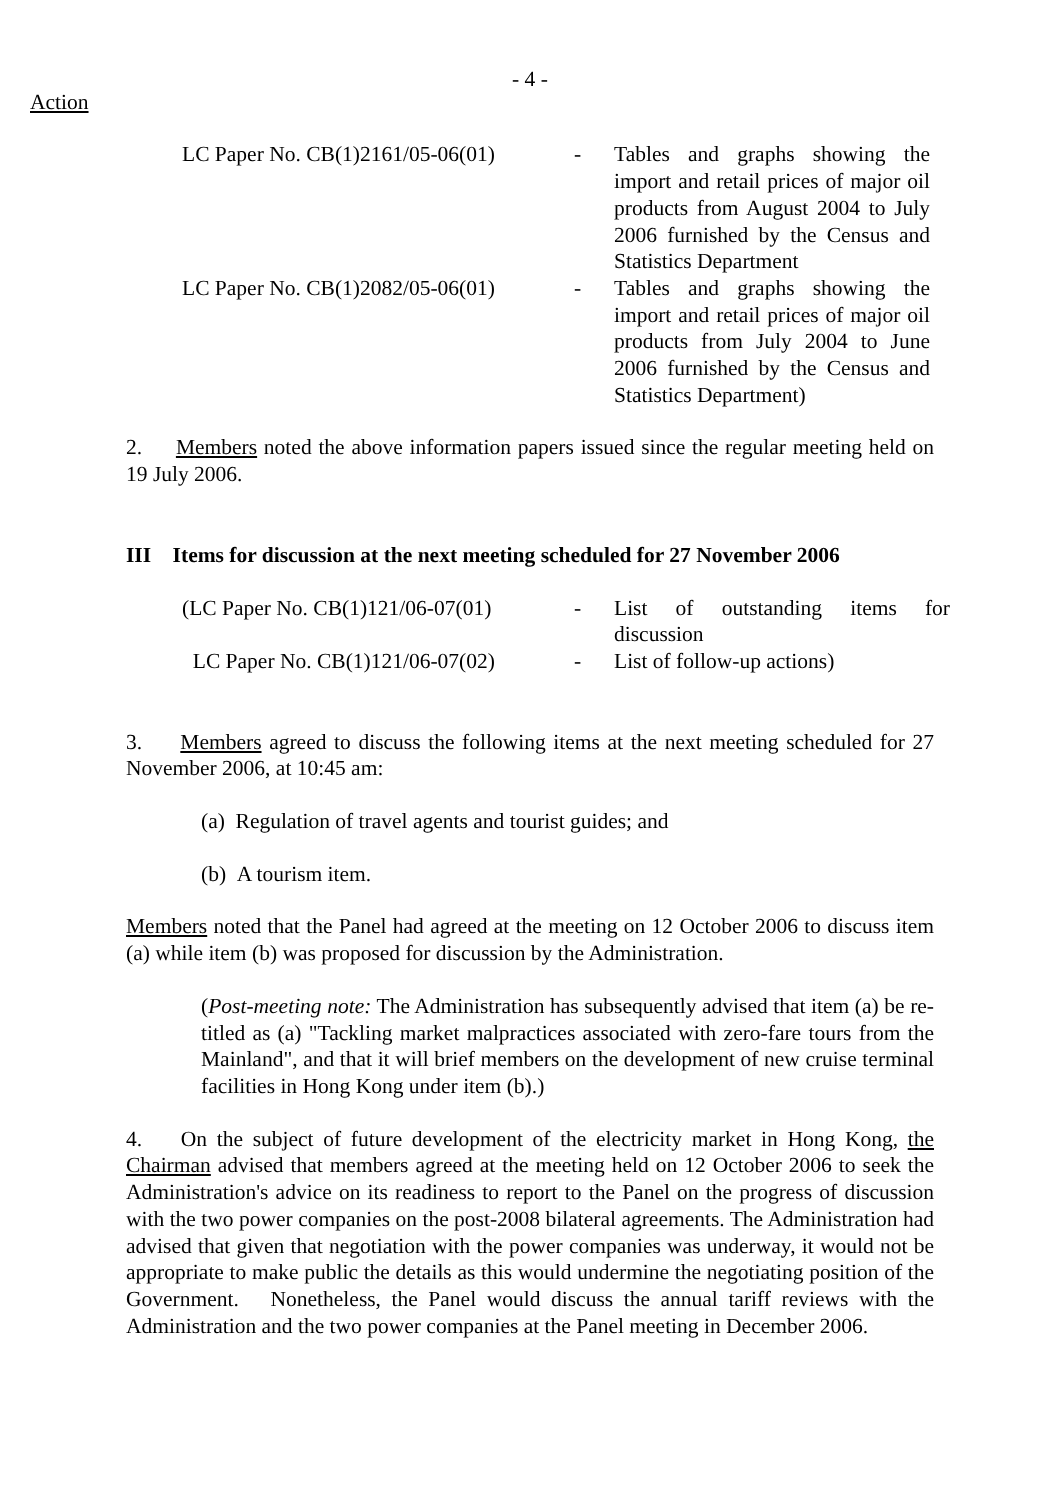- 4 -
Action
LC Paper No. CB(1)2161/05-06(01)
-
Tables and graphs showing the import and retail prices of major oil products from August 2004 to July 2006 furnished by the Census and Statistics Department
LC Paper No. CB(1)2082/05-06(01)
-
Tables and graphs showing the import and retail prices of major oil products from July 2004 to June 2006 furnished by the Census and Statistics Department)
2. Members noted the above information papers issued since the regular meeting held on 19 July 2006.
III Items for discussion at the next meeting scheduled for 27 November 2006
(LC Paper No. CB(1)121/06-07(01)
-
List of outstanding items for discussion
LC Paper No. CB(1)121/06-07(02)
-
List of follow-up actions)
3. Members agreed to discuss the following items at the next meeting scheduled for 27 November 2006, at 10:45 am:
(a) Regulation of travel agents and tourist guides; and
(b) A tourism item.
Members noted that the Panel had agreed at the meeting on 12 October 2006 to discuss item (a) while item (b) was proposed for discussion by the Administration.
(Post-meeting note: The Administration has subsequently advised that item (a) be re-titled as (a) "Tackling market malpractices associated with zero-fare tours from the Mainland", and that it will brief members on the development of new cruise terminal facilities in Hong Kong under item (b).)
4. On the subject of future development of the electricity market in Hong Kong, the Chairman advised that members agreed at the meeting held on 12 October 2006 to seek the Administration's advice on its readiness to report to the Panel on the progress of discussion with the two power companies on the post-2008 bilateral agreements. The Administration had advised that given that negotiation with the power companies was underway, it would not be appropriate to make public the details as this would undermine the negotiating position of the Government. Nonetheless, the Panel would discuss the annual tariff reviews with the Administration and the two power companies at the Panel meeting in December 2006.